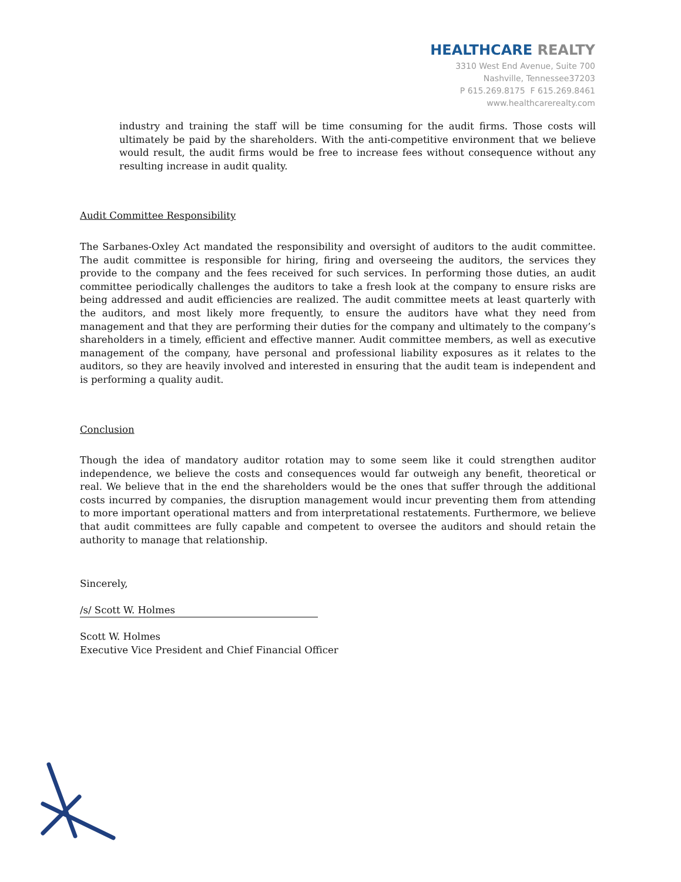HEALTHCARE REALTY
3310 West End Avenue, Suite 700
Nashville, Tennessee37203
P 615.269.8175 F 615.269.8461
www.healthcarerealty.com
industry and training the staff will be time consuming for the audit firms. Those costs will ultimately be paid by the shareholders. With the anti-competitive environment that we believe would result, the audit firms would be free to increase fees without consequence without any resulting increase in audit quality.
Audit Committee Responsibility
The Sarbanes-Oxley Act mandated the responsibility and oversight of auditors to the audit committee. The audit committee is responsible for hiring, firing and overseeing the auditors, the services they provide to the company and the fees received for such services. In performing those duties, an audit committee periodically challenges the auditors to take a fresh look at the company to ensure risks are being addressed and audit efficiencies are realized. The audit committee meets at least quarterly with the auditors, and most likely more frequently, to ensure the auditors have what they need from management and that they are performing their duties for the company and ultimately to the company’s shareholders in a timely, efficient and effective manner. Audit committee members, as well as executive management of the company, have personal and professional liability exposures as it relates to the auditors, so they are heavily involved and interested in ensuring that the audit team is independent and is performing a quality audit.
Conclusion
Though the idea of mandatory auditor rotation may to some seem like it could strengthen auditor independence, we believe the costs and consequences would far outweigh any benefit, theoretical or real. We believe that in the end the shareholders would be the ones that suffer through the additional costs incurred by companies, the disruption management would incur preventing them from attending to more important operational matters and from interpretational restatements. Furthermore, we believe that audit committees are fully capable and competent to oversee the auditors and should retain the authority to manage that relationship.
Sincerely,
/s/ Scott W. Holmes
Scott W. Holmes
Executive Vice President and Chief Financial Officer